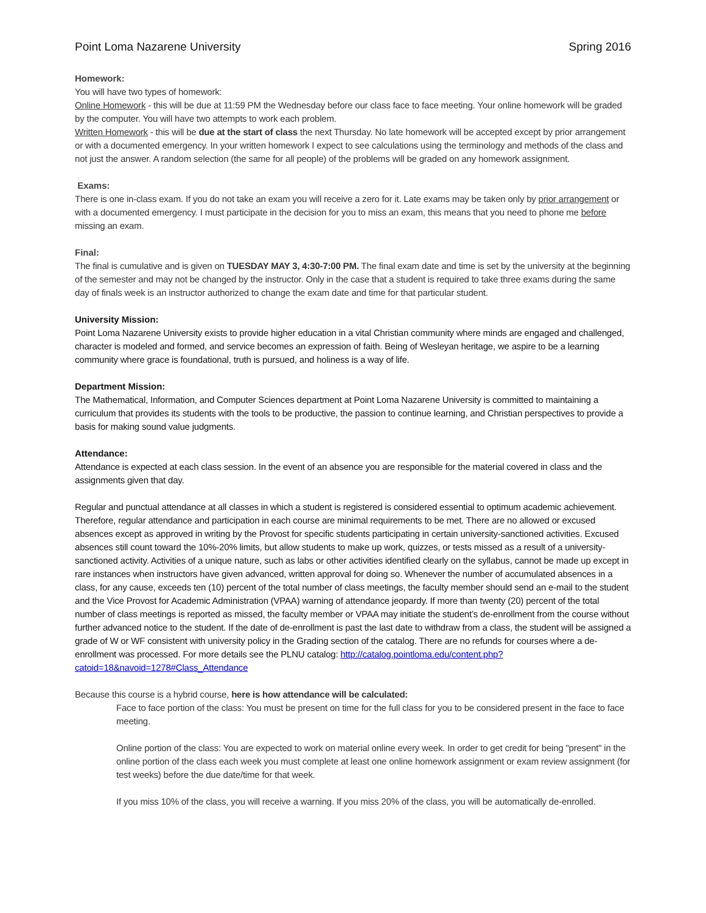Point Loma Nazarene University Spring 2016
Homework:
You will have two types of homework:
Online Homework - this will be due at 11:59 PM the Wednesday before our class face to face meeting. Your online homework will be graded by the computer. You will have two attempts to work each problem.
Written Homework - this will be due at the start of class the next Thursday. No late homework will be accepted except by prior arrangement or with a documented emergency. In your written homework I expect to see calculations using the terminology and methods of the class and not just the answer. A random selection (the same for all people) of the problems will be graded on any homework assignment.
Exams:
There is one in-class exam. If you do not take an exam you will receive a zero for it. Late exams may be taken only by prior arrangement or with a documented emergency. I must participate in the decision for you to miss an exam, this means that you need to phone me before missing an exam.
Final:
The final is cumulative and is given on TUESDAY MAY 3, 4:30-7:00 PM. The final exam date and time is set by the university at the beginning of the semester and may not be changed by the instructor. Only in the case that a student is required to take three exams during the same day of finals week is an instructor authorized to change the exam date and time for that particular student.
University Mission:
Point Loma Nazarene University exists to provide higher education in a vital Christian community where minds are engaged and challenged, character is modeled and formed, and service becomes an expression of faith. Being of Wesleyan heritage, we aspire to be a learning community where grace is foundational, truth is pursued, and holiness is a way of life.
Department Mission:
The Mathematical, Information, and Computer Sciences department at Point Loma Nazarene University is committed to maintaining a curriculum that provides its students with the tools to be productive, the passion to continue learning, and Christian perspectives to provide a basis for making sound value judgments.
Attendance:
Attendance is expected at each class session. In the event of an absence you are responsible for the material covered in class and the assignments given that day.
Regular and punctual attendance at all classes in which a student is registered is considered essential to optimum academic achievement. Therefore, regular attendance and participation in each course are minimal requirements to be met. There are no allowed or excused absences except as approved in writing by the Provost for specific students participating in certain university-sanctioned activities. Excused absences still count toward the 10%-20% limits, but allow students to make up work, quizzes, or tests missed as a result of a university-sanctioned activity. Activities of a unique nature, such as labs or other activities identified clearly on the syllabus, cannot be made up except in rare instances when instructors have given advanced, written approval for doing so. Whenever the number of accumulated absences in a class, for any cause, exceeds ten (10) percent of the total number of class meetings, the faculty member should send an e-mail to the student and the Vice Provost for Academic Administration (VPAA) warning of attendance jeopardy. If more than twenty (20) percent of the total number of class meetings is reported as missed, the faculty member or VPAA may initiate the student’s de-enrollment from the course without further advanced notice to the student. If the date of de-enrollment is past the last date to withdraw from a class, the student will be assigned a grade of W or WF consistent with university policy in the Grading section of the catalog. There are no refunds for courses where a de-enrollment was processed. For more details see the PLNU catalog: http://catalog.pointloma.edu/content.php?catoid=18&navoid=1278#Class_Attendance
Because this course is a hybrid course, here is how attendance will be calculated:
Face to face portion of the class: You must be present on time for the full class for you to be considered present in the face to face meeting.
Online portion of the class: You are expected to work on material online every week. In order to get credit for being "present" in the online portion of the class each week you must complete at least one online homework assignment or exam review assignment (for test weeks) before the due date/time for that week.
If you miss 10% of the class, you will receive a warning. If you miss 20% of the class, you will be automatically de-enrolled.